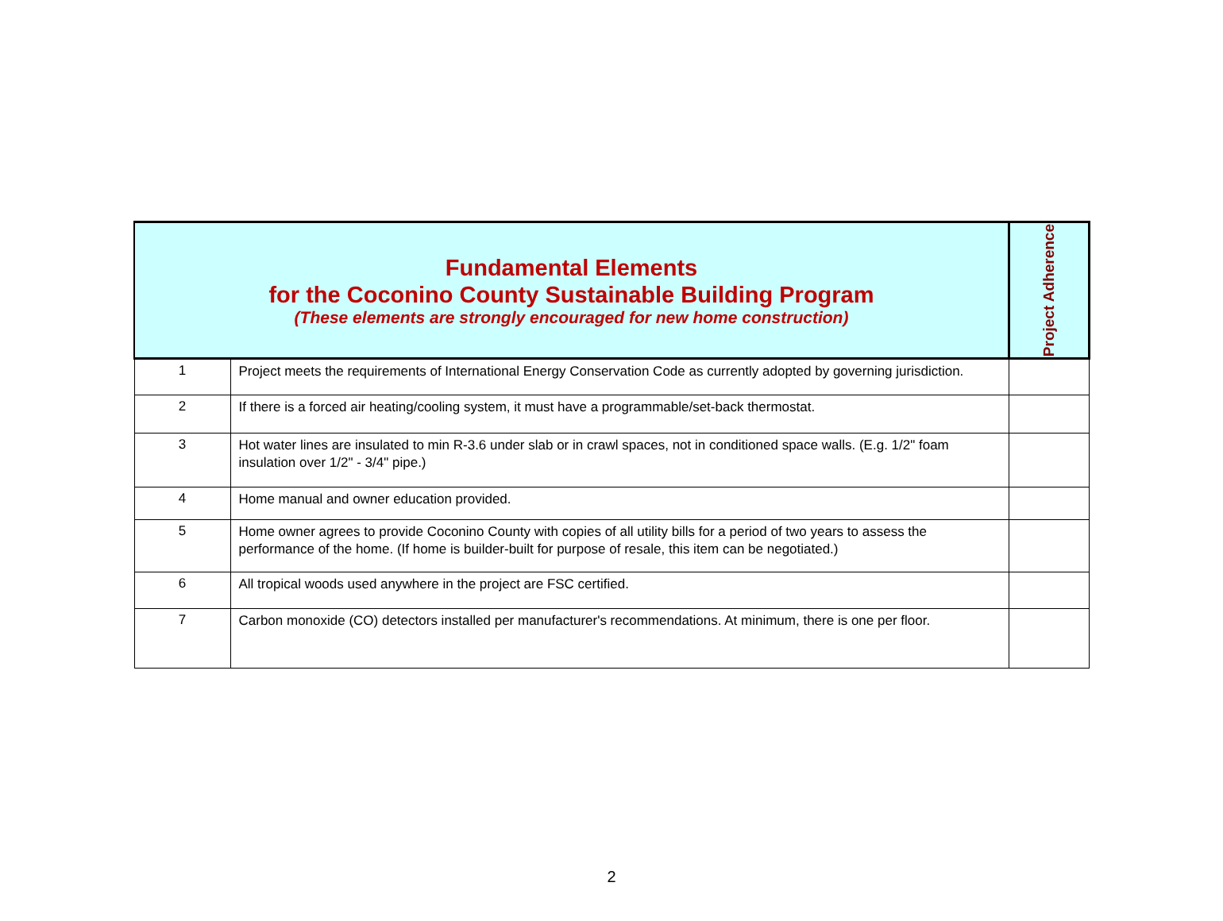| Fundamental Elements for the Coconino County Sustainable Building Program (These elements are strongly encouraged for new home construction) | | Project Adherence |
| --- | --- | --- |
| 1 | Project meets the requirements of International Energy Conservation Code as currently adopted by governing jurisdiction. | |
| 2 | If there is a forced air heating/cooling system, it must have a programmable/set-back thermostat. | |
| 3 | Hot water lines are insulated to min R-3.6 under slab or in crawl spaces, not in conditioned space walls. (E.g. 1/2" foam insulation over 1/2" - 3/4" pipe.) | |
| 4 | Home manual and owner education provided. | |
| 5 | Home owner agrees to provide Coconino County with copies of all utility bills for a period of two years to assess the performance of the home. (If home is builder-built for purpose of resale, this item can be negotiated.) | |
| 6 | All tropical woods used anywhere in the project are FSC certified. | |
| 7 | Carbon monoxide (CO) detectors installed per manufacturer's recommendations. At minimum, there is one per floor. | |
2